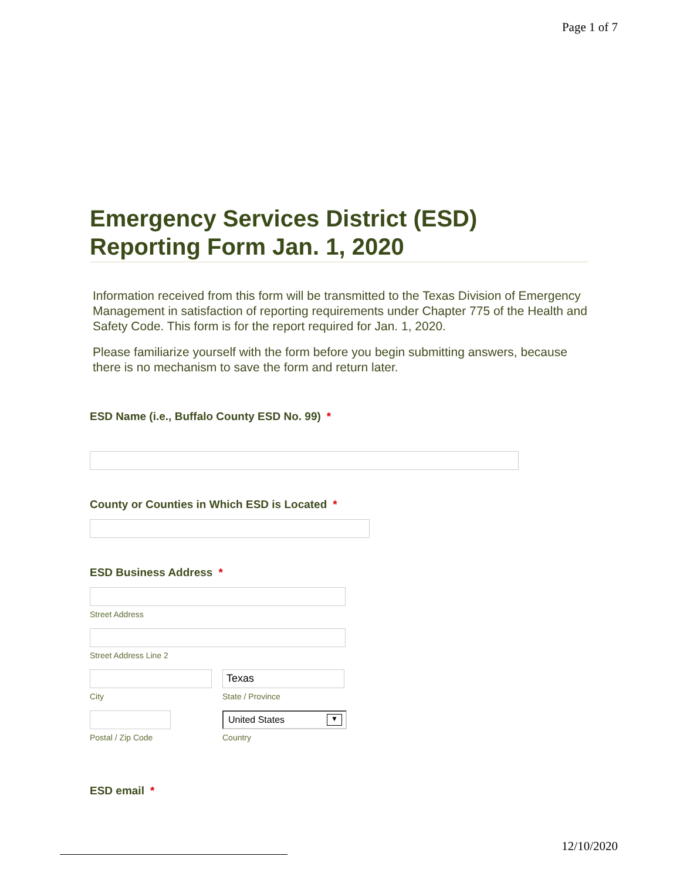Page 1 of 7
Emergency Services District (ESD) Reporting Form Jan. 1, 2020
Information received from this form will be transmitted to the Texas Division of Emergency Management in satisfaction of reporting requirements under Chapter 775 of the Health and Safety Code. This form is for the report required for Jan. 1, 2020.
Please familiarize yourself with the form before you begin submitting answers, because there is no mechanism to save the form and return later.
ESD Name (i.e., Buffalo County ESD No. 99) *
County or Counties in Which ESD is Located *
ESD Business Address *
Street Address
Street Address Line 2
City
Texas
State / Province
Postal / Zip Code
United States ▼
Country
ESD email *
12/10/2020